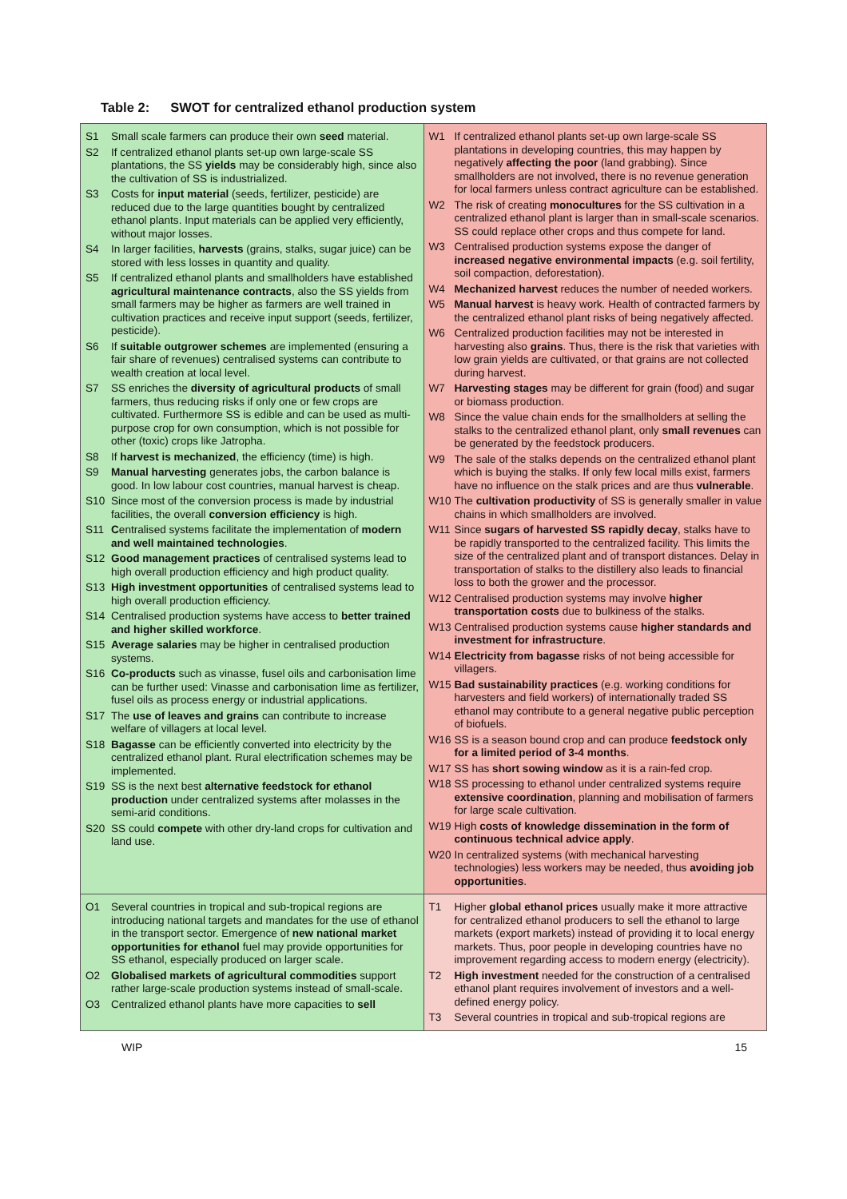Table 2: SWOT for centralized ethanol production system
| S1 Small scale farmers can produce their own seed material. S2 If centralized ethanol plants set-up own large-scale SS plantations, the SS yields may be considerably high, since also the cultivation of SS is industrialized. S3 Costs for input material (seeds, fertilizer, pesticide) are reduced due to the large quantities bought by centralized ethanol plants. Input materials can be applied very efficiently, without major losses. S4 In larger facilities, harvests (grains, stalks, sugar juice) can be stored with less losses in quantity and quality. S5 If centralized ethanol plants and smallholders have established agricultural maintenance contracts , also the SS yields from small farmers may be higher as farmers are well trained in cultivation practices and receive input support (seeds, fertilizer, pesticide). S6 If suitable outgrower schemes are implemented (ensuring a fair share of revenues) centralised systems can contribute to wealth creation at local level. S7 SS enriches the diversity of agricultural products of small farmers, thus reducing risks if only one or few crops are cultivated. Furthermore SS is edible and can be used as multi-purpose crop for own consumption, which is not possible for other (toxic) crops like Jatropha. S8 If harvest is mechanized , the efficiency (time) is high. S9 Manual harvesting generates jobs, the carbon balance is good. In low labour cost countries, manual harvest is cheap. S10 Since most of the conversion process is made by industrial facilities, the overall conversion efficiency is high. S11 C entralised systems facilitate the implementation of modern and well maintained technologies . S12 Good management practices of centralised systems lead to high overall production efficiency and high product quality. S13 High investment opportunities of centralised systems lead to high overall production efficiency. S14 Centralised production systems have access to better trained and higher skilled workforce . S15 Average salaries may be higher in centralised production systems. S16 Co-products such as vinasse, fusel oils and carbonisation lime can be further used: Vinasse and carbonisation lime as fertilizer, fusel oils as process energy or industrial applications. S17 The use of leaves and grains can contribute to increase welfare of villagers at local level. S18 Bagasse can be efficiently converted into electricity by the centralized ethanol plant. Rural electrification schemes may be implemented. S19 SS is the next best alternative feedstock for ethanol production under centralized systems after molasses in the semi-arid conditions. S20 SS could compete with other dry-land crops for cultivation and land use. | W1 If centralized ethanol plants set-up own large-scale SS plantations in developing countries, this may happen by negatively affecting the poor (land grabbing). Since smallholders are not involved, there is no revenue generation for local farmers unless contract agriculture can be established. W2 The risk of creating monocultures for the SS cultivation in a centralized ethanol plant is larger than in small-scale scenarios. SS could replace other crops and thus compete for land. W3 Centralised production systems expose the danger of increased negative environmental impacts (e.g. soil fertility, soil compaction, deforestation). W4 Mechanized harvest reduces the number of needed workers. W5 Manual harvest is heavy work. Health of contracted farmers by the centralized ethanol plant risks of being negatively affected. W6 Centralized production facilities may not be interested in harvesting also grains . Thus, there is the risk that varieties with low grain yields are cultivated, or that grains are not collected during harvest. W7 Harvesting stages may be different for grain (food) and sugar or biomass production. W8 Since the value chain ends for the smallholders at selling the stalks to the centralized ethanol plant, only small revenues can be generated by the feedstock producers. W9 The sale of the stalks depends on the centralized ethanol plant which is buying the stalks. If only few local mills exist, farmers have no influence on the stalk prices and are thus vulnerable . W10 The cultivation productivity of SS is generally smaller in value chains in which smallholders are involved. W11 Since sugars of harvested SS rapidly decay , stalks have to be rapidly transported to the centralized facility. This limits the size of the centralized plant and of transport distances. Delay in transportation of stalks to the distillery also leads to financial loss to both the grower and the processor. W12 Centralised production systems may involve higher transportation costs due to bulkiness of the stalks. W13 Centralised production systems cause higher standards and investment for infrastructure . W14 Electricity from bagasse risks of not being accessible for villagers. W15 Bad sustainability practices (e.g. working conditions for harvesters and field workers) of internationally traded SS ethanol may contribute to a general negative public perception of biofuels. W16 SS is a season bound crop and can produce feedstock only for a limited period of 3-4 months . W17 SS has short sowing window as it is a rain-fed crop. W18 SS processing to ethanol under centralized systems require extensive coordination , planning and mobilisation of farmers for large scale cultivation. W19 High costs of knowledge dissemination in the form of continuous technical advice apply . W20 In centralized systems (with mechanical harvesting technologies) less workers may be needed, thus avoiding job opportunities . |
| O1 Several countries in tropical and sub-tropical regions are introducing national targets and mandates for the use of ethanol in the transport sector. Emergence of new national market opportunities for ethanol fuel may provide opportunities for SS ethanol, especially produced on larger scale. O2 Globalised markets of agricultural commodities support rather large-scale production systems instead of small-scale. O3 Centralized ethanol plants have more capacities to sell | T1 Higher global ethanol prices usually make it more attractive for centralized ethanol producers to sell the ethanol to large markets (export markets) instead of providing it to local energy markets. Thus, poor people in developing countries have no improvement regarding access to modern energy (electricity). T2 High investment needed for the construction of a centralised ethanol plant requires involvement of investors and a well-defined energy policy. T3 Several countries in tropical and sub-tropical regions are |
WIP 15